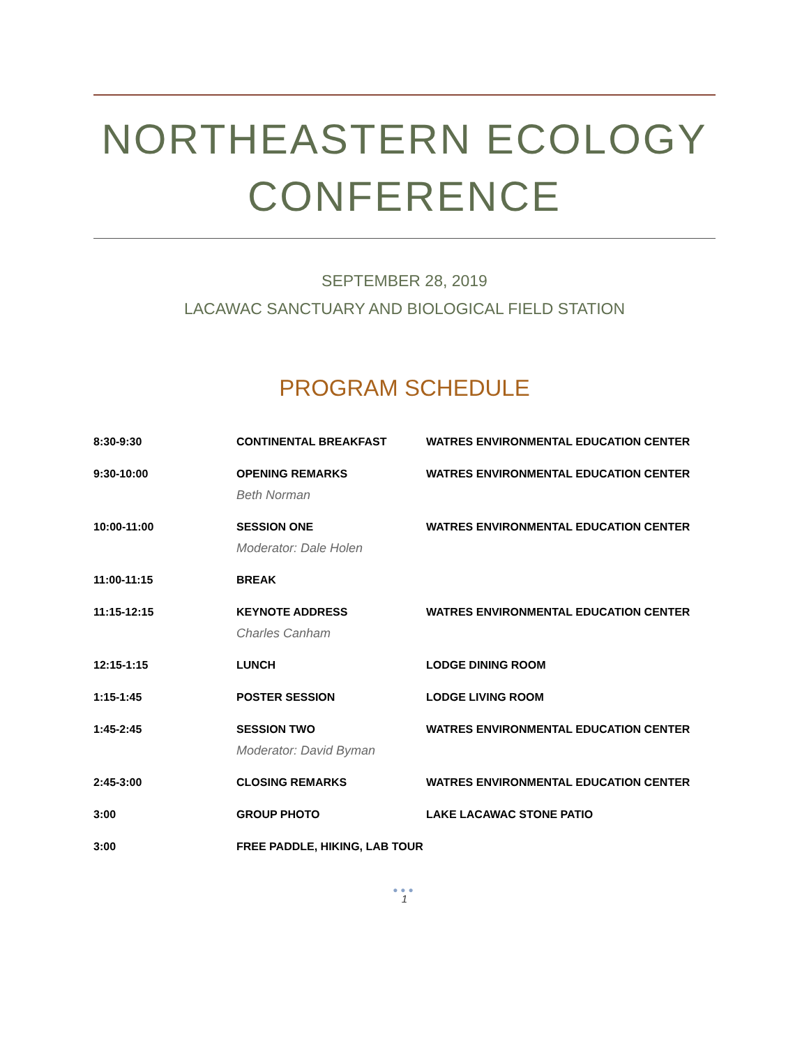NORTHEASTERN ECOLOGY CONFERENCE
SEPTEMBER 28, 2019
LACAWAC SANCTUARY AND BIOLOGICAL FIELD STATION
PROGRAM SCHEDULE
| 8:30-9:30 | CONTINENTAL BREAKFAST | WATRES ENVIRONMENTAL EDUCATION CENTER |
| 9:30-10:00 | OPENING REMARKS Beth Norman | WATRES ENVIRONMENTAL EDUCATION CENTER |
| 10:00-11:00 | SESSION ONE Moderator: Dale Holen | WATRES ENVIRONMENTAL EDUCATION CENTER |
| 11:00-11:15 | BREAK | |
| 11:15-12:15 | KEYNOTE ADDRESS Charles Canham | WATRES ENVIRONMENTAL EDUCATION CENTER |
| 12:15-1:15 | LUNCH | LODGE DINING ROOM |
| 1:15-1:45 | POSTER SESSION | LODGE LIVING ROOM |
| 1:45-2:45 | SESSION TWO Moderator: David Byman | WATRES ENVIRONMENTAL EDUCATION CENTER |
| 2:45-3:00 | CLOSING REMARKS | WATRES ENVIRONMENTAL EDUCATION CENTER |
| 3:00 | GROUP PHOTO | LAKE LACAWAC STONE PATIO |
| 3:00 | FREE PADDLE, HIKING, LAB TOUR | |
●●●
1